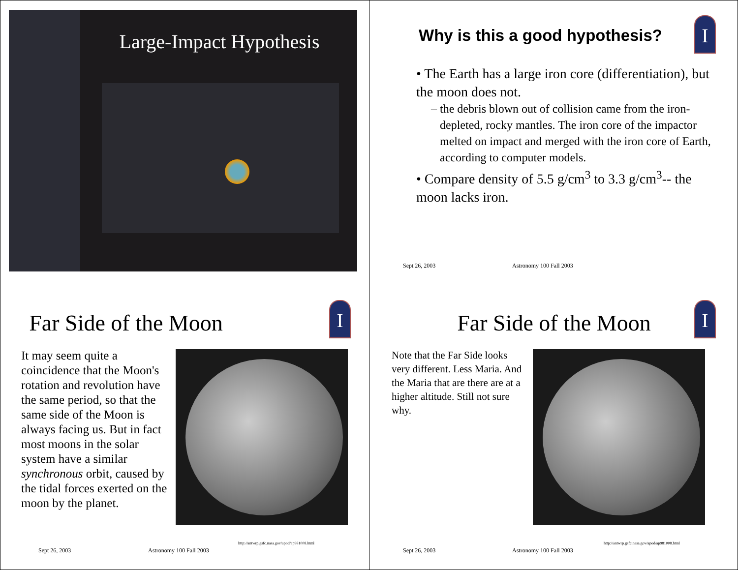Large-Impact Hypothesis
Why is this a good hypothesis? I
• The Earth has a large iron core (differentiation), but the moon does not.
– the debris blown out of collision came from the iron-depleted, rocky mantles. The iron core of the impactor melted on impact and merged with the iron core of Earth, according to computer models.
• Compare density of 5.5 g/cm<sup>3</sup> to 3.3 g/cm<sup>3</sup>-- the moon lacks iron.
Sept 26, 2003 Astronomy 100 Fall 2003
Far Side of the Moon I
It may seem quite a coincidence that the Moon's rotation and revolution have the same period, so that the same side of the Moon is always facing us. But in fact most moons in the solar system have a similar synchronous orbit, caused by the tidal forces exerted on the moon by the planet.
http://antwrp.gsfc.nasa.gov/apod/ap981008.html
Sept 26, 2003 Astronomy 100 Fall 2003
Far Side of the Moon I
Note that the Far Side looks very different. Less Maria. And the Maria that are there are at a higher altitude. Still not sure why.
http://antwrp.gsfc.nasa.gov/apod/ap981008.html
Sept 26, 2003 Astronomy 100 Fall 2003